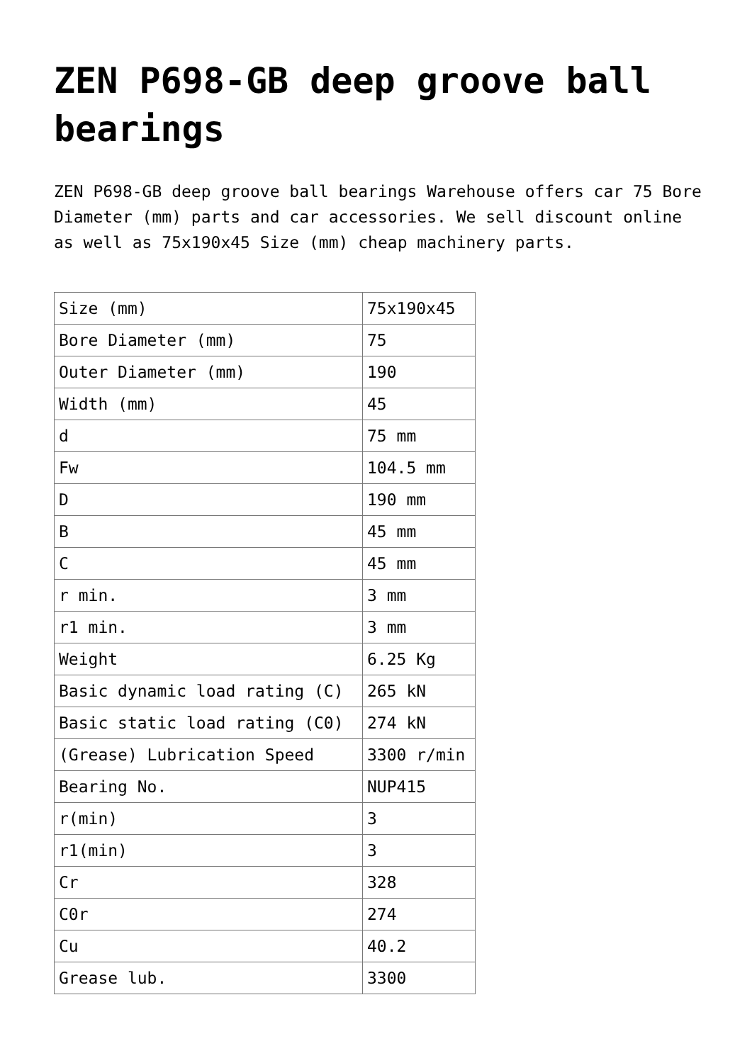ZEN P698-GB deep groove ball bearings
ZEN P698-GB deep groove ball bearings Warehouse offers car 75 Bore Diameter (mm) parts and car accessories. We sell discount online as well as 75x190x45 Size (mm) cheap machinery parts.
| Size (mm) | 75x190x45 |
| Bore Diameter (mm) | 75 |
| Outer Diameter (mm) | 190 |
| Width (mm) | 45 |
| d | 75 mm |
| Fw | 104.5 mm |
| D | 190 mm |
| B | 45 mm |
| C | 45 mm |
| r min. | 3 mm |
| r1 min. | 3 mm |
| Weight | 6.25 Kg |
| Basic dynamic load rating (C) | 265 kN |
| Basic static load rating (C0) | 274 kN |
| (Grease) Lubrication Speed | 3300 r/min |
| Bearing No. | NUP415 |
| r(min) | 3 |
| r1(min) | 3 |
| Cr | 328 |
| C0r | 274 |
| Cu | 40.2 |
| Grease lub. | 3300 |